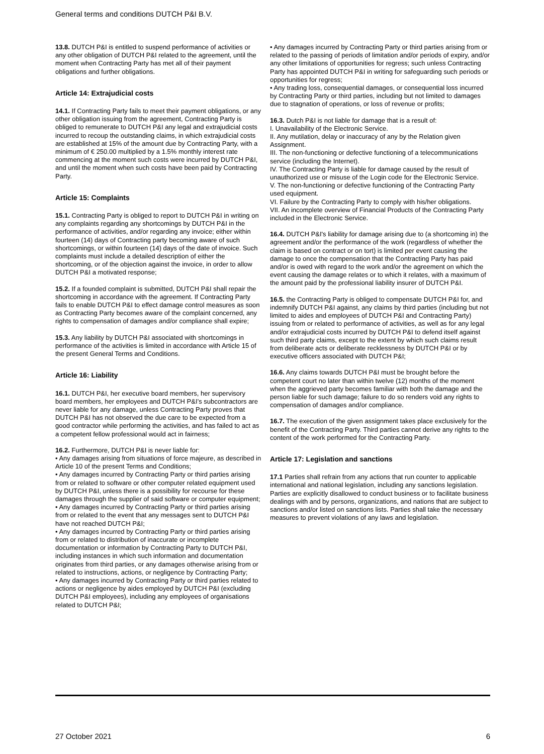General terms and conditions DUTCH P&I B.V.
13.8. DUTCH P&I is entitled to suspend performance of activities or any other obligation of DUTCH P&I related to the agreement, until the moment when Contracting Party has met all of their payment obligations and further obligations.
Article 14: Extrajudicial costs
14.1. If Contracting Party fails to meet their payment obligations, or any other obligation issuing from the agreement, Contracting Party is obliged to remunerate to DUTCH P&I any legal and extrajudicial costs incurred to recoup the outstanding claims, in which extrajudicial costs are established at 15% of the amount due by Contracting Party, with a minimum of € 250.00 multiplied by a 1.5% monthly interest rate commencing at the moment such costs were incurred by DUTCH P&I, and until the moment when such costs have been paid by Contracting Party.
Article 15: Complaints
15.1. Contracting Party is obliged to report to DUTCH P&I in writing on any complaints regarding any shortcomings by DUTCH P&I in the performance of activities, and/or regarding any invoice; either within fourteen (14) days of Contracting party becoming aware of such shortcomings, or within fourteen (14) days of the date of invoice. Such complaints must include a detailed description of either the shortcoming, or of the objection against the invoice, in order to allow DUTCH P&I a motivated response;
15.2. If a founded complaint is submitted, DUTCH P&I shall repair the shortcoming in accordance with the agreement. If Contracting Party fails to enable DUTCH P&I to effect damage control measures as soon as Contracting Party becomes aware of the complaint concerned, any rights to compensation of damages and/or compliance shall expire;
15.3. Any liability by DUTCH P&I associated with shortcomings in performance of the activities is limited in accordance with Article 15 of the present General Terms and Conditions.
Article 16: Liability
16.1. DUTCH P&I, her executive board members, her supervisory board members, her employees and DUTCH P&I’s subcontractors are never liable for any damage, unless Contracting Party proves that DUTCH P&I has not observed the due care to be expected from a good contractor while performing the activities, and has failed to act as a competent fellow professional would act in fairness;
16.2. Furthermore, DUTCH P&I is never liable for:
• Any damages arising from situations of force majeure, as described in Article 10 of the present Terms and Conditions;
• Any damages incurred by Contracting Party or third parties arising from or related to software or other computer related equipment used by DUTCH P&I, unless there is a possibility for recourse for these damages through the supplier of said software or computer equipment;
• Any damages incurred by Contracting Party or third parties arising from or related to the event that any messages sent to DUTCH P&I have not reached DUTCH P&I;
• Any damages incurred by Contracting Party or third parties arising from or related to distribution of inaccurate or incomplete documentation or information by Contracting Party to DUTCH P&I, including instances in which such information and documentation originates from third parties, or any damages otherwise arising from or related to instructions, actions, or negligence by Contracting Party;
• Any damages incurred by Contracting Party or third parties related to actions or negligence by aides employed by DUTCH P&I (excluding DUTCH P&I employees), including any employees of organisations related to DUTCH P&I;
• Any damages incurred by Contracting Party or third parties arising from or related to the passing of periods of limitation and/or periods of expiry, and/or any other limitations of opportunities for regress; such unless Contracting Party has appointed DUTCH P&I in writing for safeguarding such periods or opportunities for regress;
• Any trading loss, consequential damages, or consequential loss incurred by Contracting Party or third parties, including but not limited to damages due to stagnation of operations, or loss of revenue or profits;
16.3. Dutch P&I is not liable for damage that is a result of:
I. Unavailability of the Electronic Service.
II. Any mutilation, delay or inaccuracy of any by the Relation given Assignment.
III. The non-functioning or defective functioning of a telecommunications service (including the Internet).
IV. The Contracting Party is liable for damage caused by the result of unauthorized use or misuse of the Login code for the Electronic Service.
V. The non-functioning or defective functioning of the Contracting Party used equipment.
VI. Failure by the Contracting Party to comply with his/her obligations.
VII. An incomplete overview of Financial Products of the Contracting Party included in the Electronic Service.
16.4. DUTCH P&I's liability for damage arising due to (a shortcoming in) the agreement and/or the performance of the work (regardless of whether the claim is based on contract or on tort) is limited per event causing the damage to once the compensation that the Contracting Party has paid and/or is owed with regard to the work and/or the agreement on which the event causing the damage relates or to which it relates, with a maximum of the amount paid by the professional liability insurer of DUTCH P&I.
16.5. the Contracting Party is obliged to compensate DUTCH P&I for, and indemnify DUTCH P&I against, any claims by third parties (including but not limited to aides and employees of DUTCH P&I and Contracting Party) issuing from or related to performance of activities, as well as for any legal and/or extrajudicial costs incurred by DUTCH P&I to defend itself against such third party claims, except to the extent by which such claims result from deliberate acts or deliberate recklessness by DUTCH P&I or by executive officers associated with DUTCH P&I;
16.6. Any claims towards DUTCH P&I must be brought before the competent court no later than within twelve (12) months of the moment when the aggrieved party becomes familiar with both the damage and the person liable for such damage; failure to do so renders void any rights to compensation of damages and/or compliance.
16.7. The execution of the given assignment takes place exclusively for the benefit of the Contracting Party. Third parties cannot derive any rights to the content of the work performed for the Contracting Party.
Article 17: Legislation and sanctions
17.1 Parties shall refrain from any actions that run counter to applicable international and national legislation, including any sanctions legislation. Parties are explicitly disallowed to conduct business or to facilitate business dealings with and by persons, organizations, and nations that are subject to sanctions and/or listed on sanctions lists. Parties shall take the necessary measures to prevent violations of any laws and legislation.
27 October 2021 6